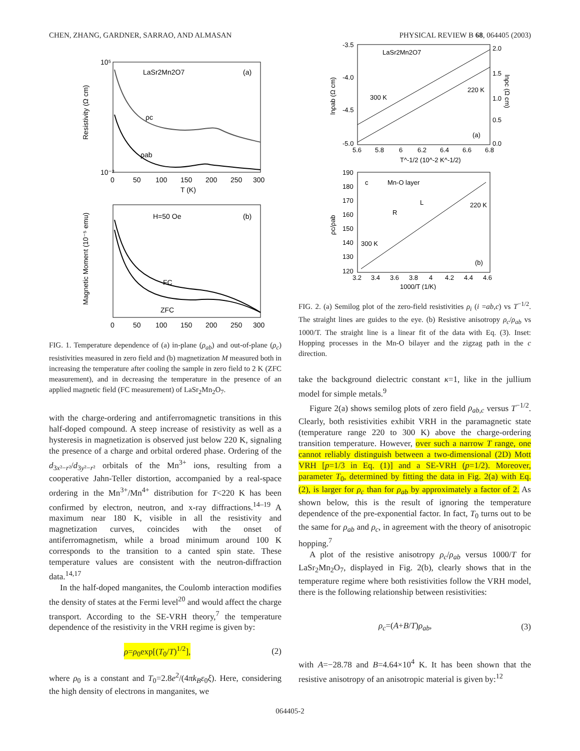CHEN, ZHANG, GARDNER, SARRAO, AND ALMASAN PHYSICAL REVIEW B 68, 064405 (2003)
LaSr2Mn2O7
(a)
ρc
ρab
10⁵
10⁻²
0
50
100
150
200
250
300
T (K)
Resistivity (Ω cm)
H=50 Oe
(b)
FC
ZFC
0
50
100
150
200
250
300
Magnetic Moment (10⁻⁵ emu)
FIG. 1. Temperature dependence of (a) in-plane (ρ<sub>ab</sub>) and out-of-plane (ρ<sub>c</sub>) resistivities measured in zero field and (b) magnetization M measured both in increasing the temperature after cooling the sample in zero field to 2 K (ZFC measurement), and in decreasing the temperature in the presence of an applied magnetic field (FC measurement) of LaSr<sub>2</sub>Mn<sub>2</sub>O<sub>7</sub>.
with the charge-ordering and antiferromagnetic transitions in this half-doped compound. A steep increase of resistivity as well as a hysteresis in magnetization is observed just below 220 K, signaling the presence of a charge and orbital ordered phase. Ordering of the d<sub>3x²−r²</sub>/d<sub>3y²−r²</sub> orbitals of the Mn<sup>3+</sup> ions, resulting from a cooperative Jahn-Teller distortion, accompanied by a real-space ordering in the Mn<sup>3+</sup>/Mn<sup>4+</sup> distribution for T<220 K has been confirmed by electron, neutron, and x-ray diffractions.<sup>14–19</sup> A maximum near 180 K, visible in all the resistivity and magnetization curves, coincides with the onset of antiferromagnetism, while a broad minimum around 100 K corresponds to the transition to a canted spin state. These temperature values are consistent with the neutron-diffraction data.<sup>14,17</sup>
In the half-doped manganites, the Coulomb interaction modifies the density of states at the Fermi level<sup>20</sup> and would affect the charge transport. According to the SE-VRH theory,<sup>7</sup> the temperature dependence of the resistivity in the VRH regime is given by:
ρ=ρ<sub>0</sub>exp[(T<sub>0</sub>/T)<sup>1/2</sup>], (2)
where ρ<sub>0</sub> is a constant and T<sub>0</sub>=2.8e<sup>2</sup>/(4πk<sub>B</sub>ε<sub>0</sub>ξ). Here, considering the high density of electrons in manganites, we
LaSr2Mn2O7
(a)
300 K
220 K
-3.5
-4.0
-4.5
-5.0
2.0
1.5
1.0
0.5
0.0
5.6
5.8
6
6.2
6.4
6.6
6.8
T^-1/2 (10^-2 K^-1/2)
lnρab (Ω cm)
lnρc (Ω cm)
Mn-O layer
c
L
R
220 K
300 K
(b)
190
180
170
160
150
140
130
120
3.2
3.4
3.6
3.8
4
4.2
4.4
4.6
1000/T (1/K)
ρc/ρab
FIG. 2. (a) Semilog plot of the zero-field resistivities ρ<sub>i</sub> (i =ab,c) vs T<sup>−1/2</sup>. The straight lines are guides to the eye. (b) Resistive anisotropy ρ<sub>c</sub>/ρ<sub>ab</sub> vs 1000/T. The straight line is a linear fit of the data with Eq. (3). Inset: Hopping processes in the Mn-O bilayer and the zigzag path in the c direction.
take the background dielectric constant κ=1, like in the jullium model for simple metals.<sup>9</sup>
Figure 2(a) shows semilog plots of zero field ρ<sub>ab,c</sub> versus T<sup>−1/2</sup>. Clearly, both resistivities exhibit VRH in the paramagnetic state (temperature range 220 to 300 K) above the charge-ordering transition temperature. However, over such a narrow T range, one cannot reliably distinguish between a two-dimensional (2D) Mott VRH [p=1/3 in Eq. (1)] and a SE-VRH (p=1/2). Moreover, parameter T<sub>0</sub>, determined by fitting the data in Fig. 2(a) with Eq. (2), is larger for ρ<sub>c</sub> than for ρ<sub>ab</sub> by approximately a factor of 2. As shown below, this is the result of ignoring the temperature dependence of the pre-exponential factor. In fact, T<sub>0</sub> turns out to be the same for ρ<sub>ab</sub> and ρ<sub>c</sub>, in agreement with the theory of anisotropic hopping.<sup>7</sup>
A plot of the resistive anisotropy ρ<sub>c</sub>/ρ<sub>ab</sub> versus 1000/T for LaSr<sub>2</sub>Mn<sub>2</sub>O<sub>7</sub>, displayed in Fig. 2(b), clearly shows that in the temperature regime where both resistivities follow the VRH model, there is the following relationship between resistivities:
ρ<sub>c</sub>=(A+B/T)ρ<sub>ab</sub>, (3)
with A=−28.78 and B=4.64×10<sup>4</sup> K. It has been shown that the resistive anisotropy of an anisotropic material is given by:<sup>12</sup>
064405-2